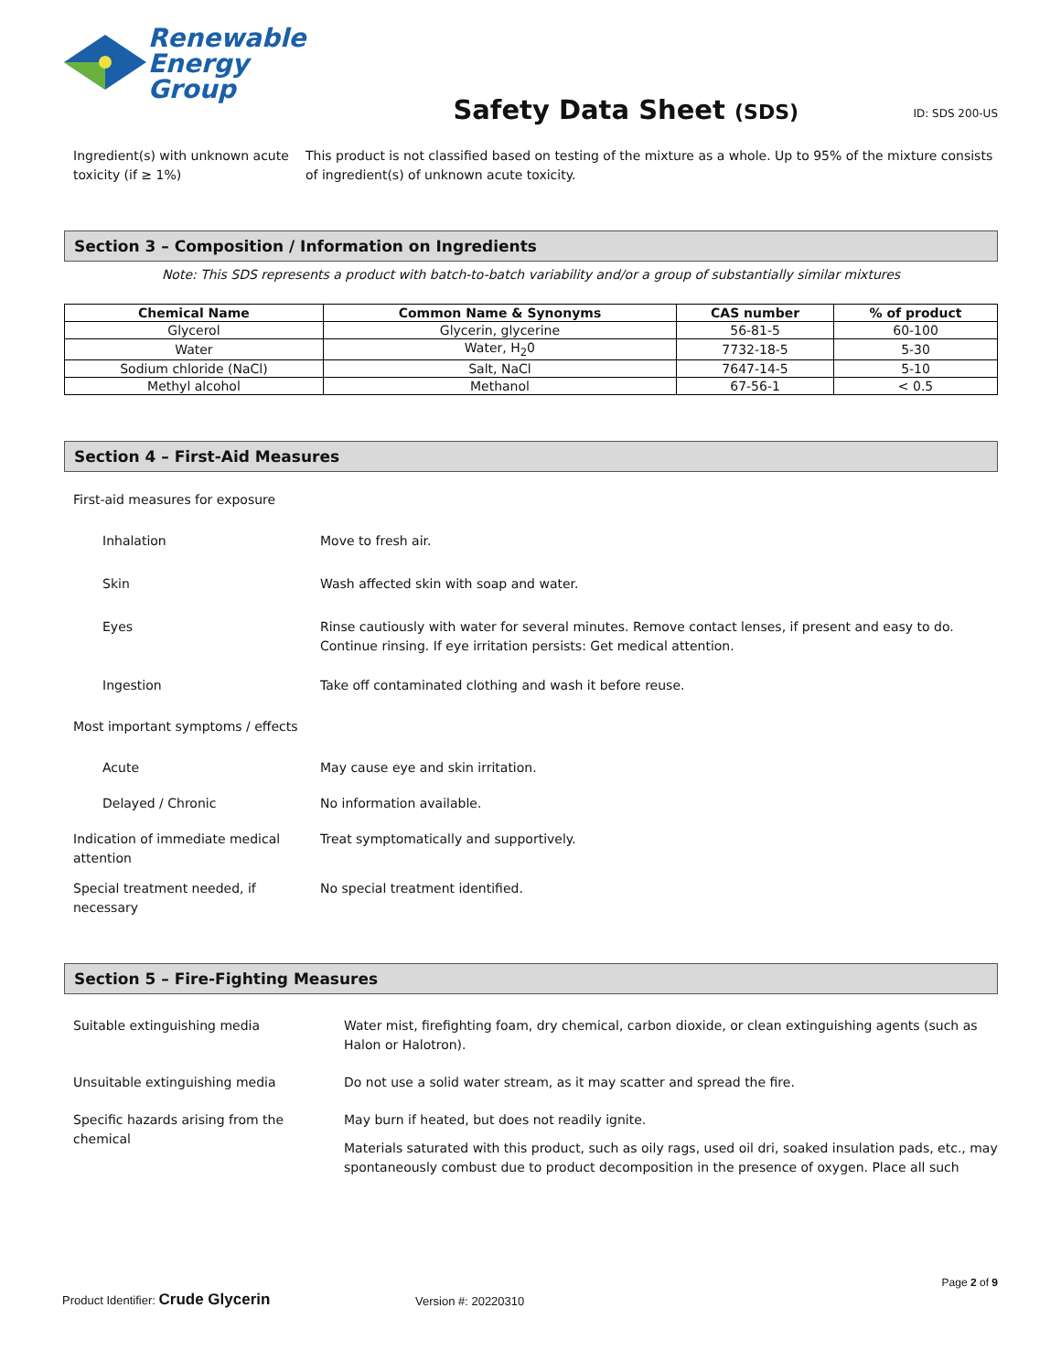Renewable
Energy Group
Safety Data Sheet (SDS)
ID: SDS 200-US
Ingredient(s) with unknown acute toxicity (if ≥ 1%)
This product is not classified based on testing of the mixture as a whole. Up to 95% of the mixture consists of ingredient(s) of unknown acute toxicity.
Section 3 – Composition / Information on Ingredients
Note: This SDS represents a product with batch-to-batch variability and/or a group of substantially similar mixtures
| Chemical Name | Common Name & Synonyms | CAS number | % of product |
| --- | --- | --- | --- |
| Glycerol | Glycerin, glycerine | 56-81-5 | 60-100 |
| Water | Water, H<sub>2</sub>0 | 7732-18-5 | 5-30 |
| Sodium chloride (NaCl) | Salt, NaCl | 7647-14-5 | 5-10 |
| Methyl alcohol | Methanol | 67-56-1 | < 0.5 |
Section 4 – First-Aid Measures
First-aid measures for exposure
Inhalation Move to fresh air.
Skin Wash affected skin with soap and water.
Eyes Rinse cautiously with water for several minutes. Remove contact lenses, if present and easy to do. Continue rinsing. If eye irritation persists: Get medical attention.
Ingestion Take off contaminated clothing and wash it before reuse.
Most important symptoms / effects
Acute May cause eye and skin irritation.
Delayed / Chronic No information available.
Indication of immediate medical attention
Treat symptomatically and supportively.
Special treatment needed, if necessary
No special treatment identified.
Section 5 – Fire-Fighting Measures
Suitable extinguishing media Water mist, firefighting foam, dry chemical, carbon dioxide, or clean extinguishing agents (such as Halon or Halotron).
Unsuitable extinguishing media Do not use a solid water stream, as it may scatter and spread the fire.
Specific hazards arising from the chemical
May burn if heated, but does not readily ignite.
Materials saturated with this product, such as oily rags, used oil dri, soaked insulation pads, etc., may spontaneously combust due to product decomposition in the presence of oxygen. Place all such
Page 2 of 9
Product Identifier: Crude Glycerin Version #: 20220310